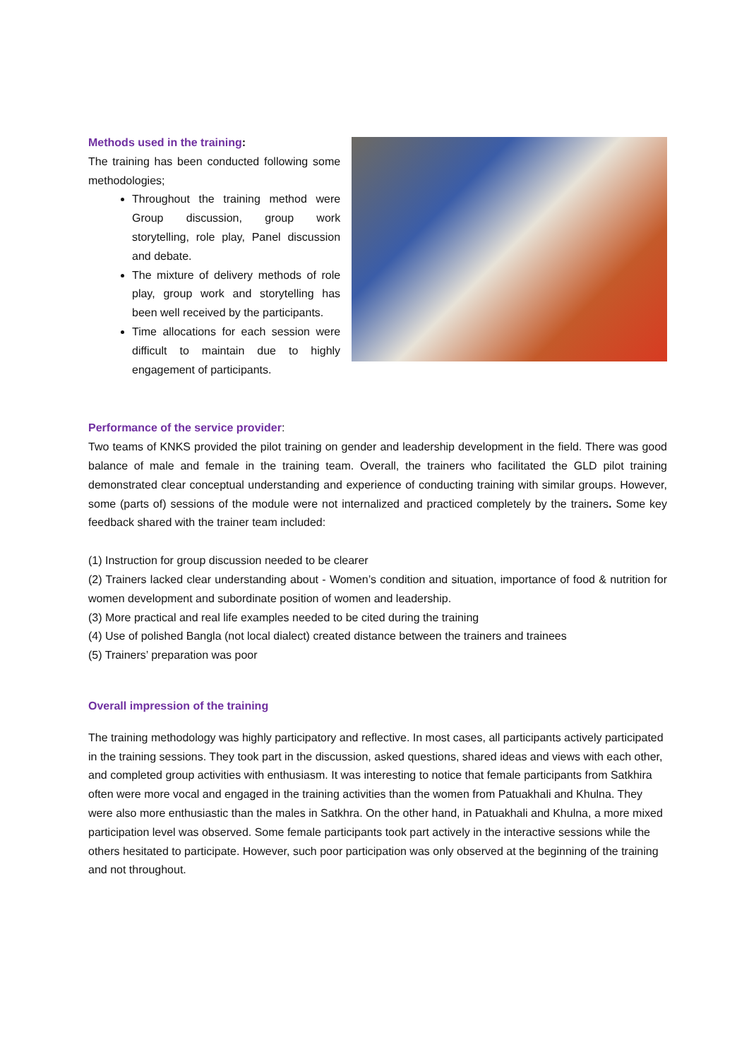Methods used in the training:
The training has been conducted following some methodologies;
Throughout the training method were Group discussion, group work storytelling, role play, Panel discussion and debate.
The mixture of delivery methods of role play, group work and storytelling has been well received by the participants.
Time allocations for each session were difficult to maintain due to highly engagement of participants.
Performance of the service provider:
Two teams of KNKS provided the pilot training on gender and leadership development in the field. There was good balance of male and female in the training team. Overall, the trainers who facilitated the GLD pilot training demonstrated clear conceptual understanding and experience of conducting training with similar groups. However, some (parts of) sessions of the module were not internalized and practiced completely by the trainers. Some key feedback shared with the trainer team included:
(1) Instruction for group discussion needed to be clearer
(2) Trainers lacked clear understanding about - Women’s condition and situation, importance of food & nutrition for women development and subordinate position of women and leadership.
(3) More practical and real life examples needed to be cited during the training
(4) Use of polished Bangla (not local dialect) created distance between the trainers and trainees
(5) Trainers’ preparation was poor
Overall impression of the training
The training methodology was highly participatory and reflective. In most cases, all participants actively participated in the training sessions. They took part in the discussion, asked questions, shared ideas and views with each other, and completed group activities with enthusiasm. It was interesting to notice that female participants from Satkhira often were more vocal and engaged in the training activities than the women from Patuakhali and Khulna. They were also more enthusiastic than the males in Satkhra. On the other hand, in Patuakhali and Khulna, a more mixed participation level was observed. Some female participants took part actively in the interactive sessions while the others hesitated to participate. However, such poor participation was only observed at the beginning of the training and not throughout.